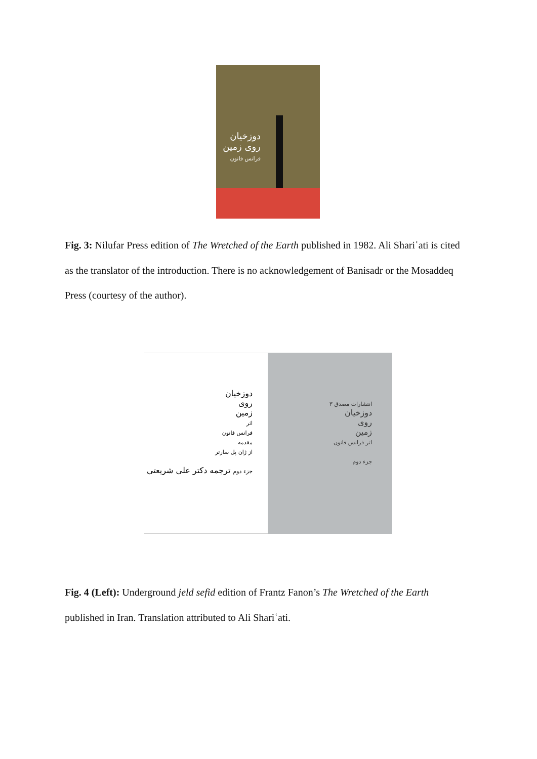دوزخیان روی زمین
فرانس فانون
Fig. 3: Nilufar Press edition of The Wretched of the Earth published in 1982. Ali Shariʿati is cited as the translator of the introduction. There is no acknowledgement of Banisadr or the Mosaddeq Press (courtesy of the author).
دوزخیان
روی
زمین
اثر
فرانس فانون
مقدمه
از ژان پل سارتر
جزء دوم ترجمه دکتر علی شریعتی
انتشارات مصدق ۳
دوزخیان
روی
زمین
اثر فرانس فانون
جزء دوم
Fig. 4 (Left): Underground jeld sefid edition of Frantz Fanon’s The Wretched of the Earth published in Iran. Translation attributed to Ali Shariʿati.